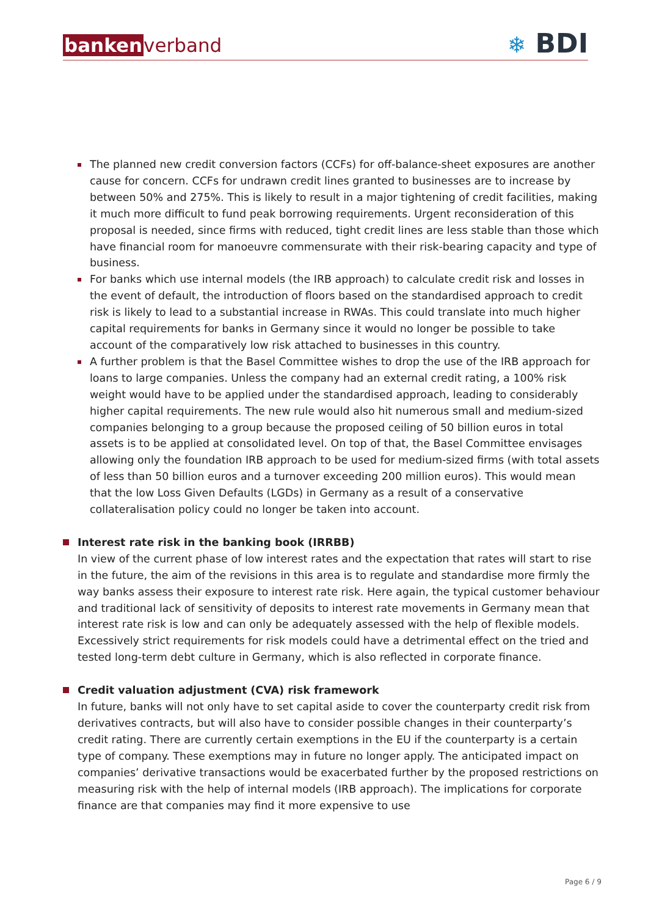banken verband
❄ BDI
The planned new credit conversion factors (CCFs) for off-balance-sheet exposures are another cause for concern. CCFs for undrawn credit lines granted to businesses are to increase by between 50% and 275%. This is likely to result in a major tightening of credit facilities, making it much more difficult to fund peak borrowing requirements. Urgent reconsideration of this proposal is needed, since firms with reduced, tight credit lines are less stable than those which have financial room for manoeuvre commensurate with their risk-bearing capacity and type of business.
For banks which use internal models (the IRB approach) to calculate credit risk and losses in the event of default, the introduction of floors based on the standardised approach to credit risk is likely to lead to a substantial increase in RWAs. This could translate into much higher capital requirements for banks in Germany since it would no longer be possible to take account of the comparatively low risk attached to businesses in this country.
A further problem is that the Basel Committee wishes to drop the use of the IRB approach for loans to large companies. Unless the company had an external credit rating, a 100% risk weight would have to be applied under the standardised approach, leading to considerably higher capital requirements. The new rule would also hit numerous small and medium-sized companies belonging to a group because the proposed ceiling of 50 billion euros in total assets is to be applied at consolidated level. On top of that, the Basel Committee envisages allowing only the foundation IRB approach to be used for medium-sized firms (with total assets of less than 50 billion euros and a turnover exceeding 200 million euros). This would mean that the low Loss Given Defaults (LGDs) in Germany as a result of a conservative collateralisation policy could no longer be taken into account.
Interest rate risk in the banking book (IRRBB)
In view of the current phase of low interest rates and the expectation that rates will start to rise in the future, the aim of the revisions in this area is to regulate and standardise more firmly the way banks assess their exposure to interest rate risk. Here again, the typical customer behaviour and traditional lack of sensitivity of deposits to interest rate movements in Germany mean that interest rate risk is low and can only be adequately assessed with the help of flexible models. Excessively strict requirements for risk models could have a detrimental effect on the tried and tested long-term debt culture in Germany, which is also reflected in corporate finance.
Credit valuation adjustment (CVA) risk framework
In future, banks will not only have to set capital aside to cover the counterparty credit risk from derivatives contracts, but will also have to consider possible changes in their counterparty’s credit rating. There are currently certain exemptions in the EU if the counterparty is a certain type of company. These exemptions may in future no longer apply. The anticipated impact on companies’ derivative transactions would be exacerbated further by the proposed restrictions on measuring risk with the help of internal models (IRB approach). The implications for corporate finance are that companies may find it more expensive to use
Page 6 / 9